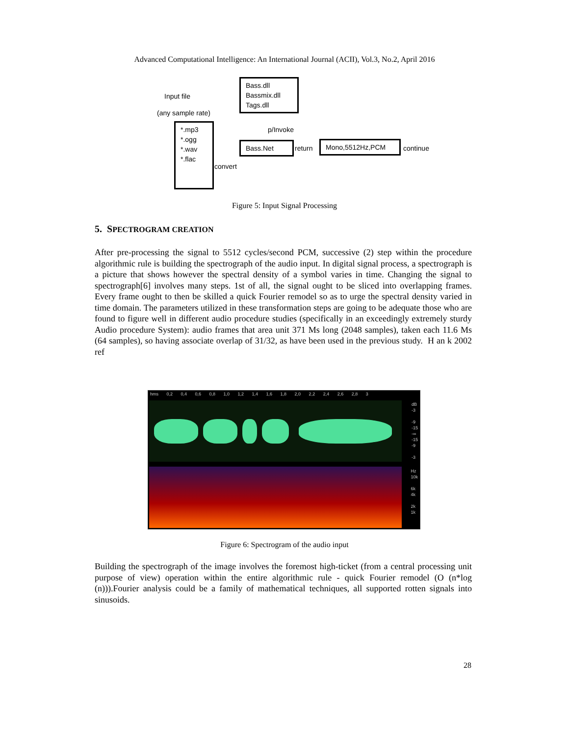Advanced Computational Intelligence: An International Journal (ACII), Vol.3, No.2, April 2016
Input file
(any sample rate)
Bass.dll
Bassmix.dll
Tags.dll
*.mp3
*.ogg
*.wav
*.flac
p/Invoke
Bass.Net
return
Mono,5512Hz,PCM
continue
convert
Figure 5: Input Signal Processing
5. SPECTROGRAM CREATION
After pre-processing the signal to 5512 cycles/second PCM, successive (2) step within the procedure algorithmic rule is building the spectrograph of the audio input. In digital signal process, a spectrograph is a picture that shows however the spectral density of a symbol varies in time. Changing the signal to spectrograph[6] involves many steps. 1st of all, the signal ought to be sliced into overlapping frames. Every frame ought to then be skilled a quick Fourier remodel so as to urge the spectral density varied in time domain. The parameters utilized in these transformation steps are going to be adequate those who are found to figure well in different audio procedure studies (specifically in an exceedingly extremely sturdy Audio procedure System): audio frames that area unit 371 Ms long (2048 samples), taken each 11.6 Ms (64 samples), so having associate overlap of 31/32, as have been used in the previous study. H an k 2002 ref
hms 0,2 0,4 0,6 0,8 1,0 1,2 1,4 1,6 1,8 2,0 2,2 2,4 2,6 2,8 3
dB
-3
-9
-15
-∞
-15
-9
-3
Hz
10k
6k
4k
2k
1k
Figure 6: Spectrogram of the audio input
Building the spectrograph of the image involves the foremost high-ticket (from a central processing unit purpose of view) operation within the entire algorithmic rule - quick Fourier remodel (O (n*log (n))).Fourier analysis could be a family of mathematical techniques, all supported rotten signals into sinusoids.
28